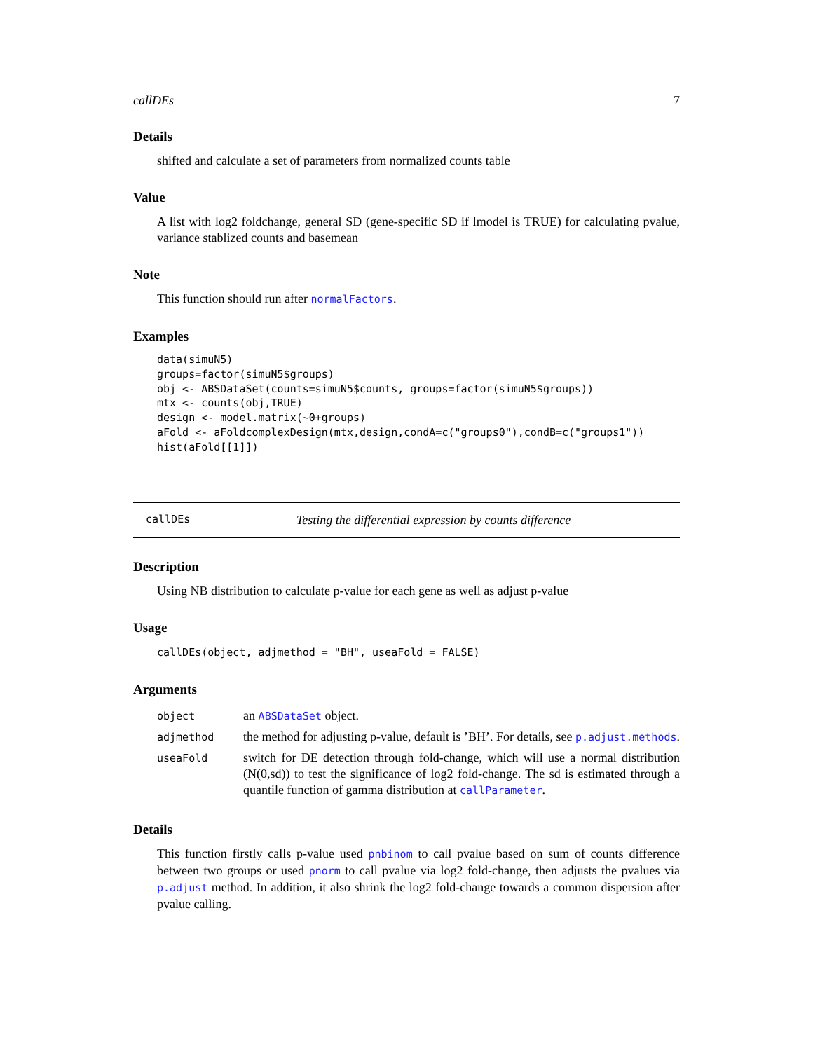callDEs 7
Details
shifted and calculate a set of parameters from normalized counts table
Value
A list with log2 foldchange, general SD (gene-specific SD if lmodel is TRUE) for calculating pvalue, variance stablized counts and basemean
Note
This function should run after normalFactors.
Examples
data(simuN5)
groups=factor(simuN5$groups)
obj <- ABSDataSet(counts=simuN5$counts, groups=factor(simuN5$groups))
mtx <- counts(obj,TRUE)
design <- model.matrix(~0+groups)
aFold <- aFoldcomplexDesign(mtx,design,condA=c("groups0"),condB=c("groups1"))
hist(aFold[[1]])
callDEs Testing the differential expression by counts difference
Description
Using NB distribution to calculate p-value for each gene as well as adjust p-value
Usage
callDEs(object, adjmethod = "BH", useaFold = FALSE)
Arguments
| object | an ABSDataSet object. |
| adjmethod | the method for adjusting p-value, default is ’BH’. For details, see p.adjust.methods . |
| useaFold | switch for DE detection through fold-change, which will use a normal distribution (N(0,sd)) to test the significance of log2 fold-change. The sd is estimated through a quantile function of gamma distribution at callParameter . |
Details
This function firstly calls p-value used pnbinom to call pvalue based on sum of counts difference between two groups or used pnorm to call pvalue via log2 fold-change, then adjusts the pvalues via p.adjust method. In addition, it also shrink the log2 fold-change towards a common dispersion after pvalue calling.